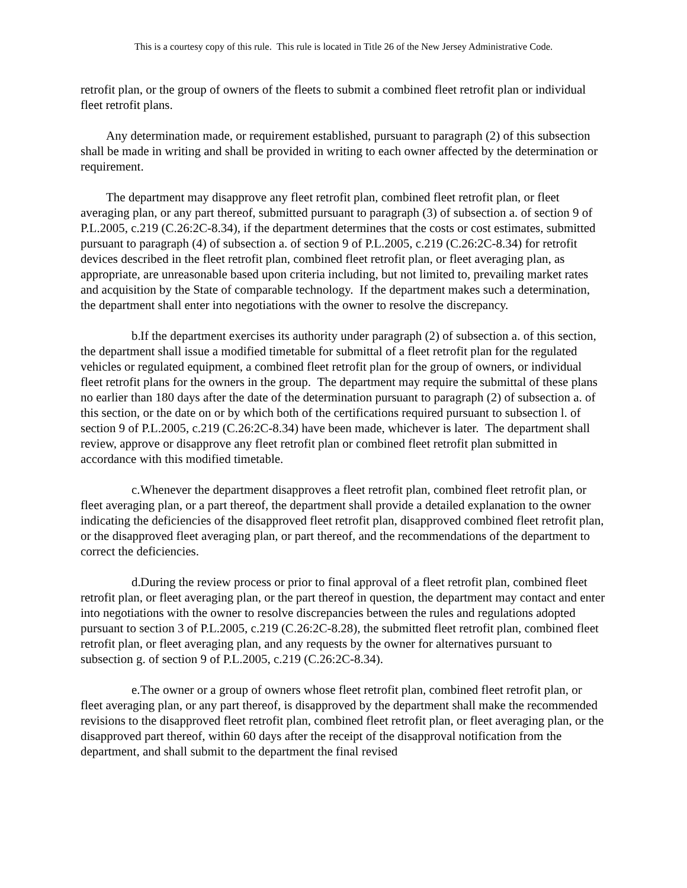This is a courtesy copy of this rule. This rule is located in Title 26 of the New Jersey Administrative Code.
retrofit plan, or the group of owners of the fleets to submit a combined fleet retrofit plan or individual fleet retrofit plans.
Any determination made, or requirement established, pursuant to paragraph (2) of this subsection shall be made in writing and shall be provided in writing to each owner affected by the determination or requirement.
The department may disapprove any fleet retrofit plan, combined fleet retrofit plan, or fleet averaging plan, or any part thereof, submitted pursuant to paragraph (3) of subsection a. of section 9 of P.L.2005, c.219 (C.26:2C-8.34), if the department determines that the costs or cost estimates, submitted pursuant to paragraph (4) of subsection a. of section 9 of P.L.2005, c.219 (C.26:2C-8.34) for retrofit devices described in the fleet retrofit plan, combined fleet retrofit plan, or fleet averaging plan, as appropriate, are unreasonable based upon criteria including, but not limited to, prevailing market rates and acquisition by the State of comparable technology. If the department makes such a determination, the department shall enter into negotiations with the owner to resolve the discrepancy.
b. If the department exercises its authority under paragraph (2) of subsection a. of this section, the department shall issue a modified timetable for submittal of a fleet retrofit plan for the regulated vehicles or regulated equipment, a combined fleet retrofit plan for the group of owners, or individual fleet retrofit plans for the owners in the group. The department may require the submittal of these plans no earlier than 180 days after the date of the determination pursuant to paragraph (2) of subsection a. of this section, or the date on or by which both of the certifications required pursuant to subsection l. of section 9 of P.L.2005, c.219 (C.26:2C-8.34) have been made, whichever is later. The department shall review, approve or disapprove any fleet retrofit plan or combined fleet retrofit plan submitted in accordance with this modified timetable.
c. Whenever the department disapproves a fleet retrofit plan, combined fleet retrofit plan, or fleet averaging plan, or a part thereof, the department shall provide a detailed explanation to the owner indicating the deficiencies of the disapproved fleet retrofit plan, disapproved combined fleet retrofit plan, or the disapproved fleet averaging plan, or part thereof, and the recommendations of the department to correct the deficiencies.
d. During the review process or prior to final approval of a fleet retrofit plan, combined fleet retrofit plan, or fleet averaging plan, or the part thereof in question, the department may contact and enter into negotiations with the owner to resolve discrepancies between the rules and regulations adopted pursuant to section 3 of P.L.2005, c.219 (C.26:2C-8.28), the submitted fleet retrofit plan, combined fleet retrofit plan, or fleet averaging plan, and any requests by the owner for alternatives pursuant to subsection g. of section 9 of P.L.2005, c.219 (C.26:2C-8.34).
e. The owner or a group of owners whose fleet retrofit plan, combined fleet retrofit plan, or fleet averaging plan, or any part thereof, is disapproved by the department shall make the recommended revisions to the disapproved fleet retrofit plan, combined fleet retrofit plan, or fleet averaging plan, or the disapproved part thereof, within 60 days after the receipt of the disapproval notification from the department, and shall submit to the department the final revised